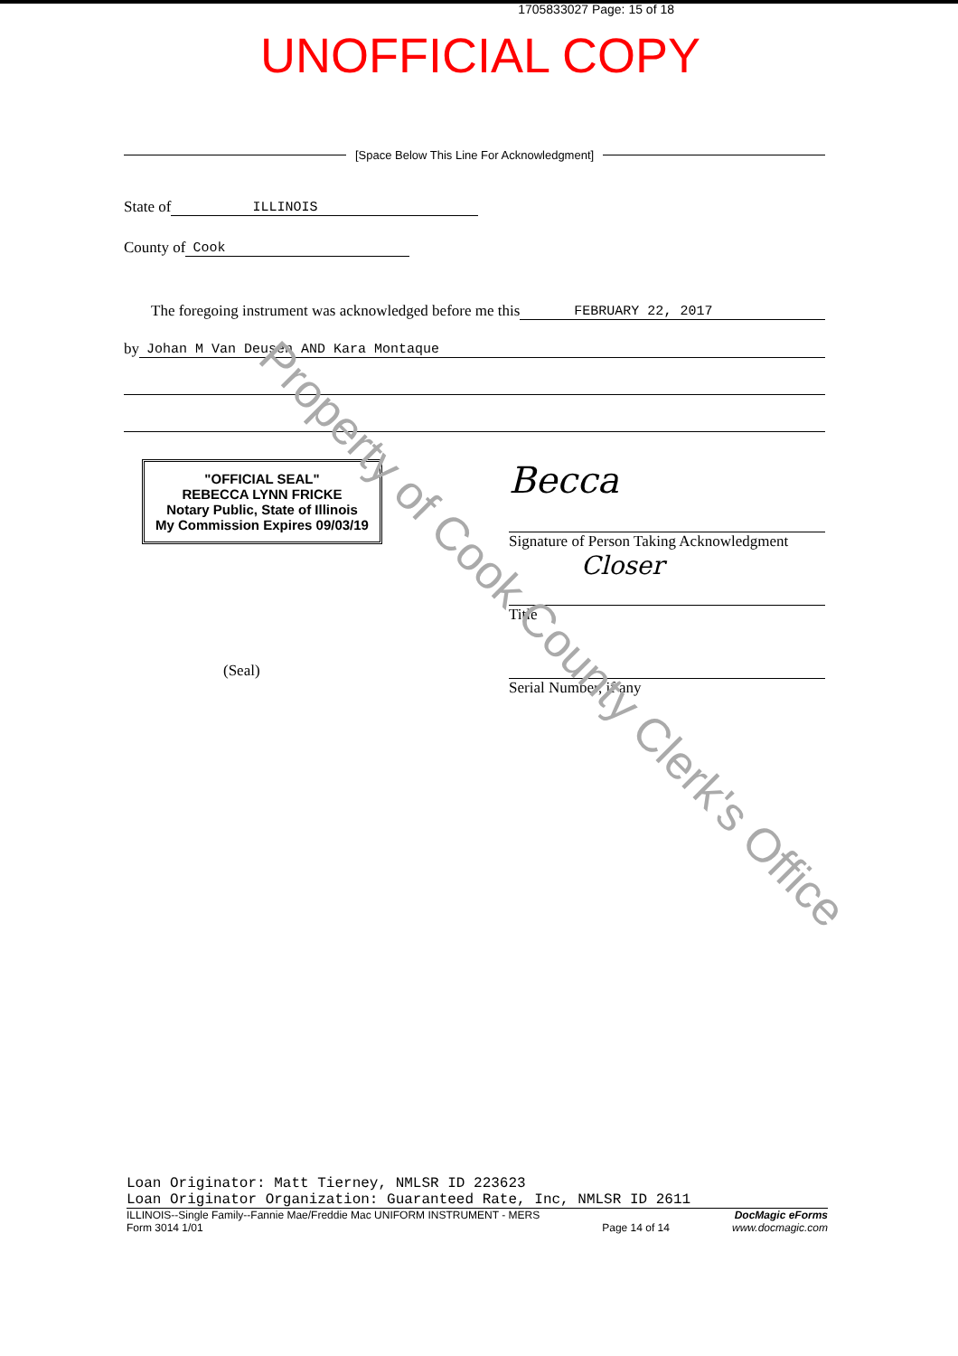1705833027 Page: 15 of 18
UNOFFICIAL COPY
[Space Below This Line For Acknowledgment]
State of ILLINOIS
County of Cook
The foregoing instrument was acknowledged before me this FEBRUARY 22, 2017
by Johan M Van Deusen AND Kara Montaque
"OFFICIAL SEAL"
REBECCA LYNN FRICKE
Notary Public, State of Illinois
My Commission Expires 09/03/19
(Seal)
Becca
Signature of Person Taking Acknowledgment
Closer
Title
Serial Number, if any
Property of Cook County Clerk's Office
Loan Originator: Matt Tierney, NMLSR ID 223623
Loan Originator Organization: Guaranteed Rate, Inc, NMLSR ID 2611
ILLINOIS--Single Family--Fannie Mae/Freddie Mac UNIFORM INSTRUMENT - MERS
Form 3014 1/01
Page 14 of 14
DocMagic eForms
www.docmagic.com